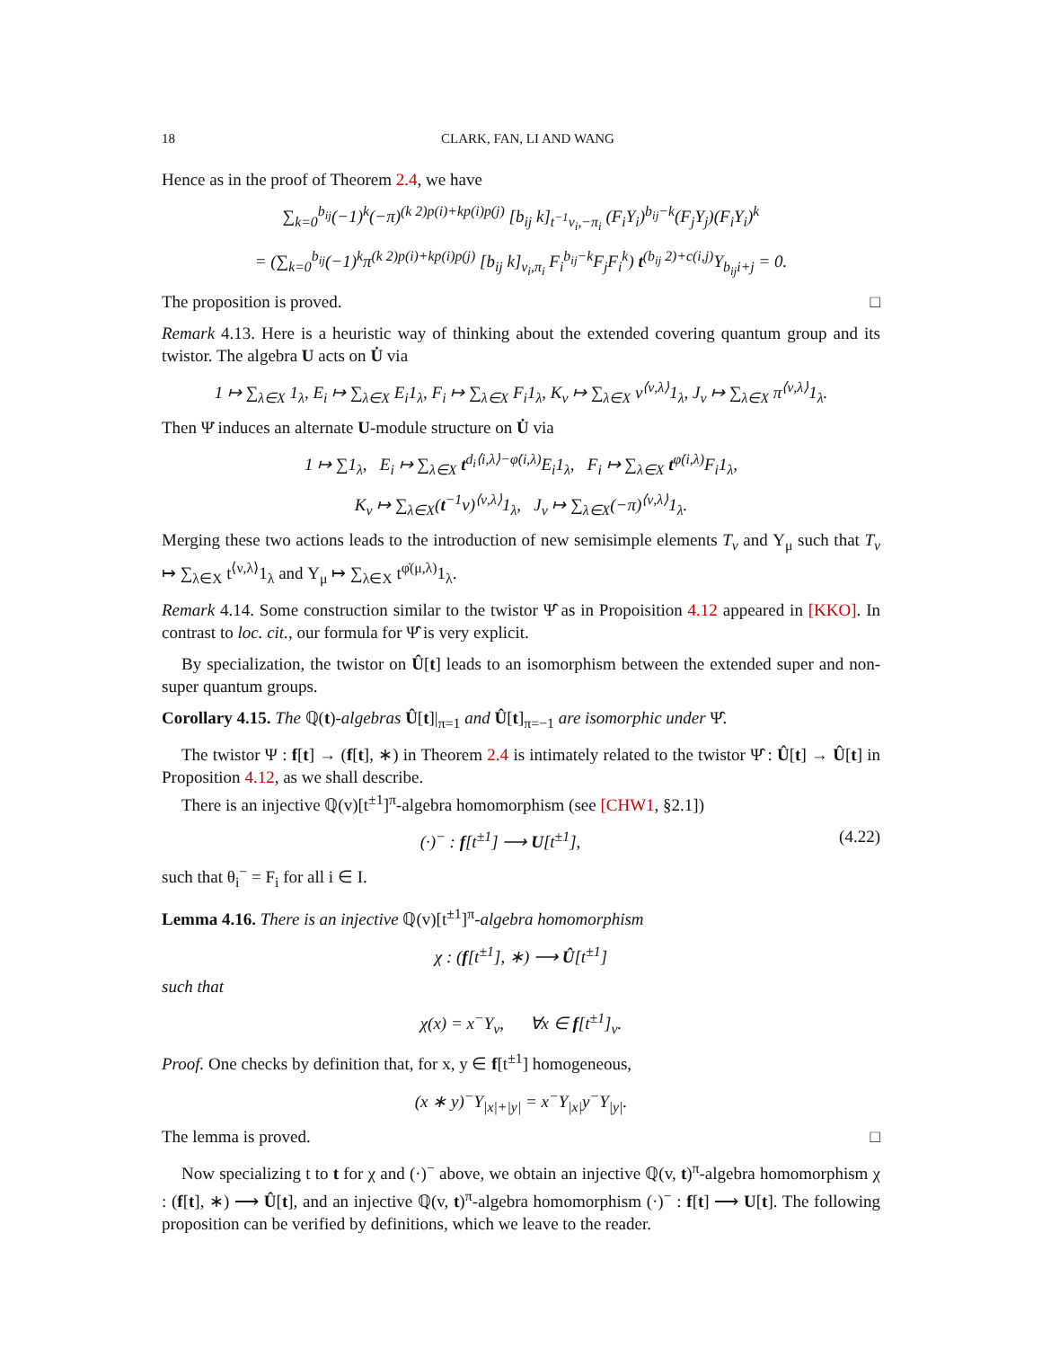18 CLARK, FAN, LI AND WANG
Hence as in the proof of Theorem 2.4, we have
∑<sub>k=0</sub><sup>b<sub>ij</sub></sup>(−1)<sup>k</sup>(−π)<sup>(k 2)p(i)+kp(i)p(j)</sup> [b<sub>ij</sub> k]<sub>t<sup>−1</sup>v<sub>i</sub>,−π<sub>i</sub></sub> (F<sub>i</sub>Υ<sub>i</sub>)<sup>b<sub>ij</sub>−k</sup>(F<sub>j</sub>Υ<sub>j</sub>)(F<sub>i</sub>Υ<sub>i</sub>)<sup>k</sup>
= (∑<sub>k=0</sub><sup>b<sub>ij</sub></sup>(−1)<sup>k</sup>π<sup>(k 2)p(i)+kp(i)p(j)</sup> [b<sub>ij</sub> k]<sub>v<sub>i</sub>,π<sub>i</sub></sub> F<sub>i</sub><sup>b<sub>ij</sub>−k</sup>F<sub>j</sub>F<sub>i</sub><sup>k</sup>) t<sup>(b<sub>ij</sub> 2)+c(i,j)</sup>Υ<sub>b<sub>ij</sub>i+j</sub> = 0.
The proposition is proved. □
Remark 4.13. Here is a heuristic way of thinking about the extended covering quantum group and its twistor. The algebra U acts on U̇ via
1 ↦ ∑<sub>λ∈X</sub> 1<sub>λ</sub>, E<sub>i</sub> ↦ ∑<sub>λ∈X</sub> E<sub>i</sub>1<sub>λ</sub>, F<sub>i</sub> ↦ ∑<sub>λ∈X</sub> F<sub>i</sub>1<sub>λ</sub>, K<sub>ν</sub> ↦ ∑<sub>λ∈X</sub> v<sup>⟨ν,λ⟩</sup>1<sub>λ</sub>, J<sub>ν</sub> ↦ ∑<sub>λ∈X</sub> π<sup>⟨ν,λ⟩</sup>1<sub>λ</sub>.
Then Ψ̇ induces an alternate U-module structure on U̇ via
1 ↦ ∑1<sub>λ</sub>, E<sub>i</sub> ↦ ∑<sub>λ∈X</sub> t<sup>d<sub>i</sub>⟨i,λ⟩−φ̇(i,λ)</sup>E<sub>i</sub>1<sub>λ</sub>, F<sub>i</sub> ↦ ∑<sub>λ∈X</sub> t<sup>φ̇(i,λ)</sup>F<sub>i</sub>1<sub>λ</sub>,
K<sub>ν</sub> ↦ ∑<sub>λ∈X</sub>(t<sup>−1</sup>v)<sup>⟨ν,λ⟩</sup>1<sub>λ</sub>, J<sub>ν</sub> ↦ ∑<sub>λ∈X</sub>(−π)<sup>⟨ν,λ⟩</sup>1<sub>λ</sub>.
Merging these two actions leads to the introduction of new semisimple elements T<sub>ν</sub> and Υ<sub>μ</sub> such that T<sub>ν</sub> ↦ ∑<sub>λ∈X</sub> t<sup>⟨ν,λ⟩</sup>1<sub>λ</sub> and Υ<sub>μ</sub> ↦ ∑<sub>λ∈X</sub> t<sup>φ̇(μ,λ)</sup>1<sub>λ</sub>.
Remark 4.14. Some construction similar to the twistor Ψ̂ as in Propoisition 4.12 appeared in [KKO]. In contrast to loc. cit., our formula for Ψ̂ is very explicit.
By specialization, the twistor on Û[t] leads to an isomorphism between the extended super and non-super quantum groups.
Corollary 4.15. The ℚ(t)-algebras Û[t]|<sub>π=1</sub> and Û[t]<sub>π=−1</sub> are isomorphic under Ψ̂.
The twistor Ψ : f[t] → (f[t], ∗) in Theorem 2.4 is intimately related to the twistor Ψ̂ : Û[t] → Û[t] in Proposition 4.12, as we shall describe.
There is an injective ℚ(v)[t<sup>±1</sup>]<sup>π</sup>-algebra homomorphism (see [CHW1, §2.1])
(·)<sup>−</sup> : f[t<sup>±1</sup>] ⟶ U[t<sup>±1</sup>], (4.22)
such that θ<sub>i</sub><sup>−</sup> = F<sub>i</sub> for all i ∈ I.
Lemma 4.16. There is an injective ℚ(v)[t<sup>±1</sup>]<sup>π</sup>-algebra homomorphism
χ : (f[t<sup>±1</sup>], ∗) ⟶ Û[t<sup>±1</sup>]
such that
χ(x) = x<sup>−</sup>Υ<sub>ν</sub>, ∀x ∈ f[t<sup>±1</sup>]<sub>ν</sub>.
Proof. One checks by definition that, for x, y ∈ f[t<sup>±1</sup>] homogeneous,
(x ∗ y)<sup>−</sup>Υ<sub>|x|+|y|</sub> = x<sup>−</sup>Υ<sub>|x|</sub>y<sup>−</sup>Υ<sub>|y|</sub>.
The lemma is proved. □
Now specializing t to t for χ and (·)<sup>−</sup> above, we obtain an injective ℚ(v, t)<sup>π</sup>-algebra homomorphism χ : (f[t], ∗) ⟶ Û[t], and an injective ℚ(v, t)<sup>π</sup>-algebra homomorphism (·)<sup>−</sup> : f[t] ⟶ U[t]. The following proposition can be verified by definitions, which we leave to the reader.